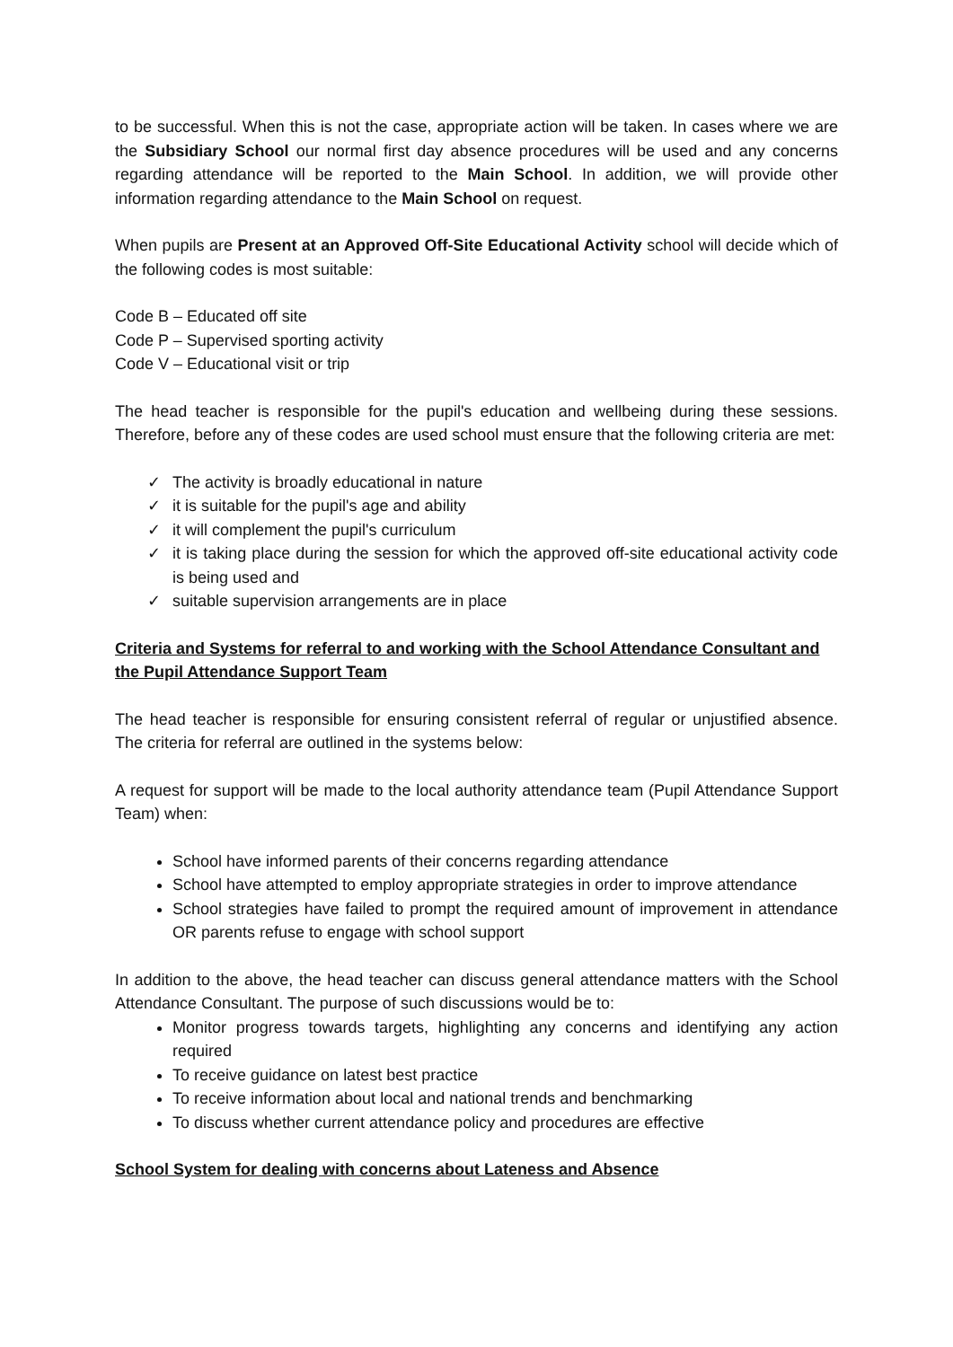to be successful. When this is not the case, appropriate action will be taken. In cases where we are the Subsidiary School our normal first day absence procedures will be used and any concerns regarding attendance will be reported to the Main School. In addition, we will provide other information regarding attendance to the Main School on request.
When pupils are Present at an Approved Off-Site Educational Activity school will decide which of the following codes is most suitable:
Code B – Educated off site
Code P – Supervised sporting activity
Code V – Educational visit or trip
The head teacher is responsible for the pupil's education and wellbeing during these sessions. Therefore, before any of these codes are used school must ensure that the following criteria are met:
✓ The activity is broadly educational in nature
✓ it is suitable for the pupil's age and ability
✓ it will complement the pupil's curriculum
✓ it is taking place during the session for which the approved off-site educational activity code is being used and
✓ suitable supervision arrangements are in place
Criteria and Systems for referral to and working with the School Attendance Consultant and the Pupil Attendance Support Team
The head teacher is responsible for ensuring consistent referral of regular or unjustified absence. The criteria for referral are outlined in the systems below:
A request for support will be made to the local authority attendance team (Pupil Attendance Support Team) when:
School have informed parents of their concerns regarding attendance
School have attempted to employ appropriate strategies in order to improve attendance
School strategies have failed to prompt the required amount of improvement in attendance OR parents refuse to engage with school support
In addition to the above, the head teacher can discuss general attendance matters with the School Attendance Consultant. The purpose of such discussions would be to:
Monitor progress towards targets, highlighting any concerns and identifying any action required
To receive guidance on latest best practice
To receive information about local and national trends and benchmarking
To discuss whether current attendance policy and procedures are effective
School System for dealing with concerns about Lateness and Absence